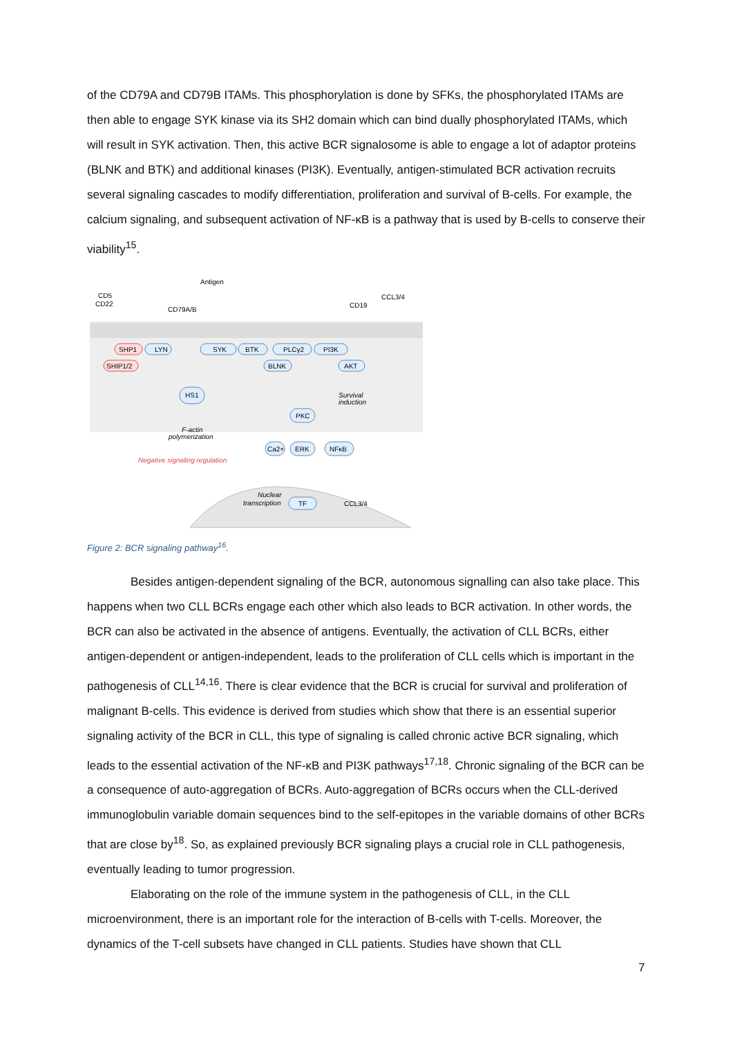of the CD79A and CD79B ITAMs. This phosphorylation is done by SFKs, the phosphorylated ITAMs are then able to engage SYK kinase via its SH2 domain which can bind dually phosphorylated ITAMs, which will result in SYK activation. Then, this active BCR signalosome is able to engage a lot of adaptor proteins (BLNK and BTK) and additional kinases (PI3K). Eventually, antigen-stimulated BCR activation recruits several signaling cascades to modify differentiation, proliferation and survival of B-cells. For example, the calcium signaling, and subsequent activation of NF-κB is a pathway that is used by B-cells to conserve their viability<sup>15</sup>.
CD5
CD22
CD79A/B
Antigen
CD19
CCL3/4
SHP1
SHIP1/2
LYN
SYK
BTK
PLCγ2
PI3K
BLNK
AKT
HS1
PKC
ERK
NFκB
Ca2+
TF
CCL3/4
Survival
induction
F-actin
polymerization
Negative signaling regulation
Nuclear
transcription
Figure 2: BCR signaling pathway<sup>16</sup>.
Besides antigen-dependent signaling of the BCR, autonomous signalling can also take place. This happens when two CLL BCRs engage each other which also leads to BCR activation. In other words, the BCR can also be activated in the absence of antigens. Eventually, the activation of CLL BCRs, either antigen-dependent or antigen-independent, leads to the proliferation of CLL cells which is important in the pathogenesis of CLL<sup>14,16</sup>. There is clear evidence that the BCR is crucial for survival and proliferation of malignant B-cells. This evidence is derived from studies which show that there is an essential superior signaling activity of the BCR in CLL, this type of signaling is called chronic active BCR signaling, which leads to the essential activation of the NF-κB and PI3K pathways<sup>17,18</sup>. Chronic signaling of the BCR can be a consequence of auto-aggregation of BCRs. Auto-aggregation of BCRs occurs when the CLL-derived immunoglobulin variable domain sequences bind to the self-epitopes in the variable domains of other BCRs that are close by<sup>18</sup>. So, as explained previously BCR signaling plays a crucial role in CLL pathogenesis, eventually leading to tumor progression.
Elaborating on the role of the immune system in the pathogenesis of CLL, in the CLL microenvironment, there is an important role for the interaction of B-cells with T-cells. Moreover, the dynamics of the T-cell subsets have changed in CLL patients. Studies have shown that CLL
7